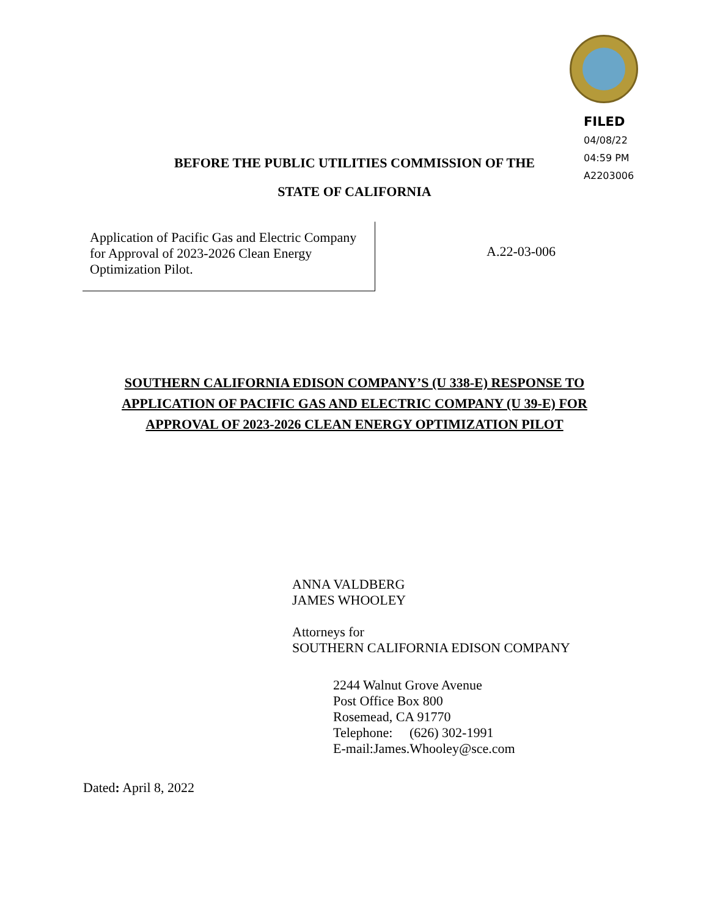FILED
04/08/22
04:59 PM
A2203006
BEFORE THE PUBLIC UTILITIES COMMISSION OF THE
STATE OF CALIFORNIA
Application of Pacific Gas and Electric Company for Approval of 2023-2026 Clean Energy Optimization Pilot.
A.22-03-006
SOUTHERN CALIFORNIA EDISON COMPANY’S (U 338-E) RESPONSE TO
APPLICATION OF PACIFIC GAS AND ELECTRIC COMPANY (U 39-E) FOR
APPROVAL OF 2023-2026 CLEAN ENERGY OPTIMIZATION PILOT
ANNA VALDBERG
JAMES WHOOLEY
Attorneys for
SOUTHERN CALIFORNIA EDISON COMPANY
2244 Walnut Grove Avenue
Post Office Box 800
Rosemead, CA 91770
Telephone: (626) 302-1991
E-mail:James.Whooley@sce.com
Dated: April 8, 2022